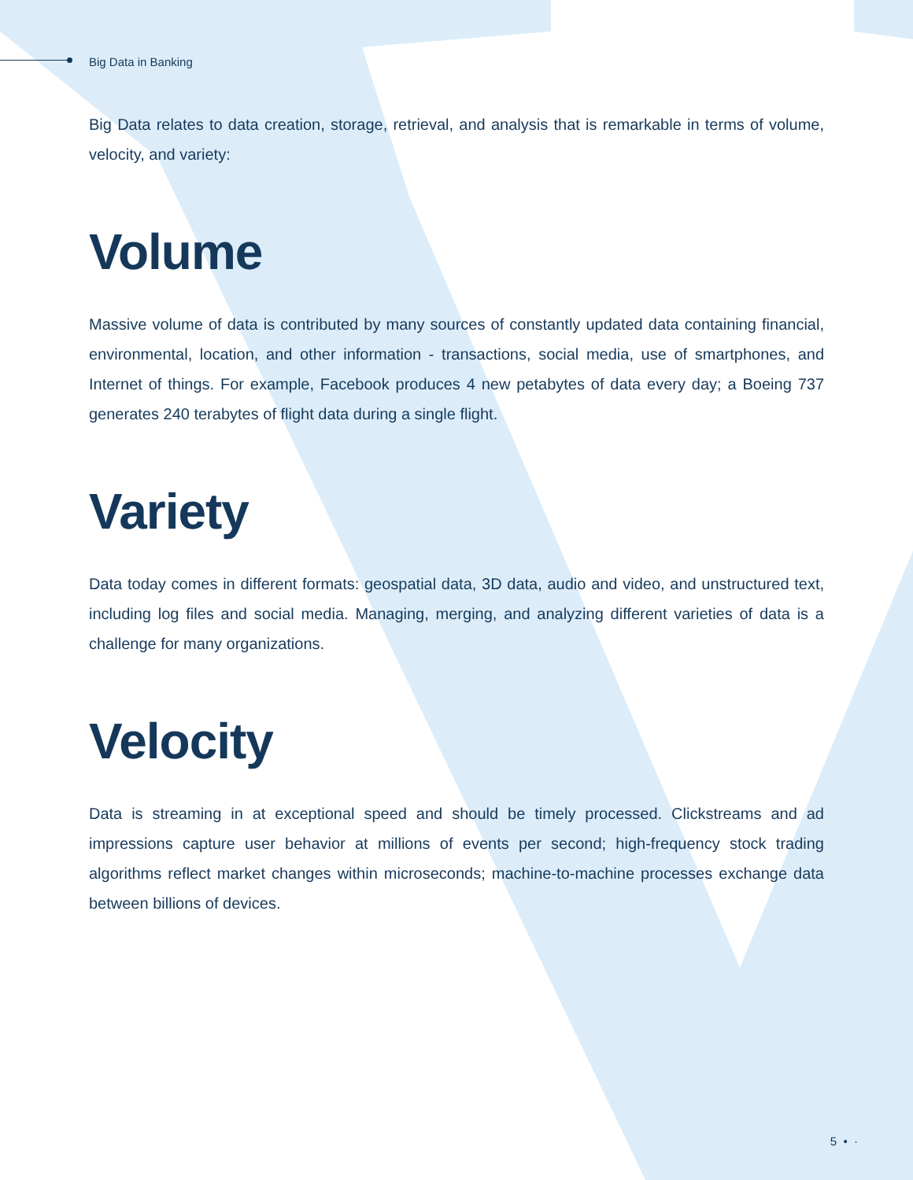Big Data in Banking
Big Data relates to data creation, storage, retrieval, and analysis that is remarkable in terms of volume, velocity, and variety:
Volume
Massive volume of data is contributed by many sources of constantly updated data containing financial, environmental, location, and other information - transactions, social media, use of smartphones, and Internet of things. For example, Facebook produces 4 new petabytes of data every day; a Boeing 737 generates 240 terabytes of flight data during a single flight.
Variety
Data today comes in different formats: geospatial data, 3D data, audio and video, and unstructured text, including log files and social media. Managing, merging, and analyzing different varieties of data is a challenge for many organizations.
Velocity
Data is streaming in at exceptional speed and should be timely processed. Clickstreams and ad impressions capture user behavior at millions of events per second; high-frequency stock trading algorithms reflect market changes within microseconds; machine-to-machine processes exchange data between billions of devices.
5 • ·